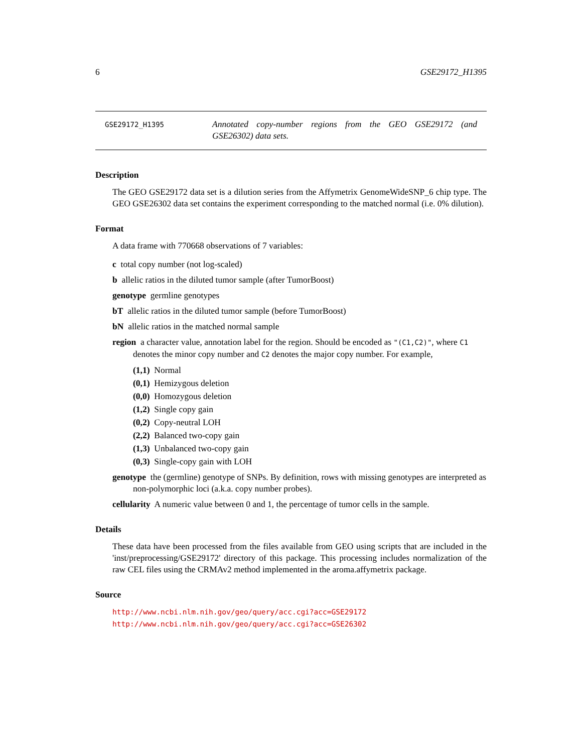6 GSE29172_H1395
GSE29172_H1395
Annotated copy-number regions from the GEO GSE29172 (and GSE26302) data sets.
Description
The GEO GSE29172 data set is a dilution series from the Affymetrix GenomeWideSNP_6 chip type. The GEO GSE26302 data set contains the experiment corresponding to the matched normal (i.e. 0% dilution).
Format
A data frame with 770668 observations of 7 variables:
c total copy number (not log-scaled)
b allelic ratios in the diluted tumor sample (after TumorBoost)
genotype germline genotypes
bT allelic ratios in the diluted tumor sample (before TumorBoost)
bN allelic ratios in the matched normal sample
region a character value, annotation label for the region. Should be encoded as "(C1,C2)", where C1 denotes the minor copy number and C2 denotes the major copy number. For example,
(1,1) Normal
(0,1) Hemizygous deletion
(0,0) Homozygous deletion
(1,2) Single copy gain
(0,2) Copy-neutral LOH
(2,2) Balanced two-copy gain
(1,3) Unbalanced two-copy gain
(0,3) Single-copy gain with LOH
genotype the (germline) genotype of SNPs. By definition, rows with missing genotypes are interpreted as non-polymorphic loci (a.k.a. copy number probes).
cellularity A numeric value between 0 and 1, the percentage of tumor cells in the sample.
Details
These data have been processed from the files available from GEO using scripts that are included in the 'inst/preprocessing/GSE29172' directory of this package. This processing includes normalization of the raw CEL files using the CRMAv2 method implemented in the aroma.affymetrix package.
Source
http://www.ncbi.nlm.nih.gov/geo/query/acc.cgi?acc=GSE29172 http://www.ncbi.nlm.nih.gov/geo/query/acc.cgi?acc=GSE26302